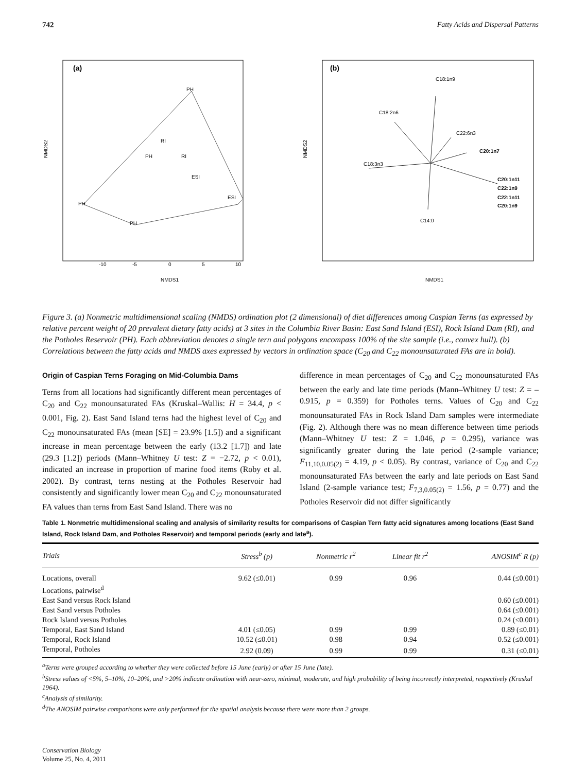742 Fatty Acids and Dispersal Patterns
(a)
PH
PH
PH
RI
ESI
ESI
PH
RI
NMDS1
-10
-5
0
5
10
NMDS2
(b)
C18:1n9
C18:2n6
C22:6n3
C20:1n7
C18:3n3
C20:1n11
C22:1n9
C22:1n11
C20:1n9
C14:0
NMDS1
NMDS2
Figure 3. (a) Nonmetric multidimensional scaling (NMDS) ordination plot (2 dimensional) of diet differences among Caspian Terns (as expressed by relative percent weight of 20 prevalent dietary fatty acids) at 3 sites in the Columbia River Basin: East Sand Island (ESI), Rock Island Dam (RI), and the Potholes Reservoir (PH). Each abbreviation denotes a single tern and polygons encompass 100% of the site sample (i.e., convex hull). (b) Correlations between the fatty acids and NMDS axes expressed by vectors in ordination space (C<sub>20</sub> and C<sub>22</sub> monounsaturated FAs are in bold).
Origin of Caspian Terns Foraging on Mid-Columbia Dams
Terns from all locations had significantly different mean percentages of C<sub>20</sub> and C<sub>22</sub> monounsaturated FAs (Kruskal–Wallis: H = 34.4, p < 0.001, Fig. 2). East Sand Island terns had the highest level of C<sub>20</sub> and C<sub>22</sub> monounsaturated FAs (mean [SE] = 23.9% [1.5]) and a significant increase in mean percentage between the early (13.2 [1.7]) and late (29.3 [1.2]) periods (Mann–Whitney U test: Z = −2.72, p < 0.01), indicated an increase in proportion of marine food items (Roby et al. 2002). By contrast, terns nesting at the Potholes Reservoir had consistently and significantly lower mean C<sub>20</sub> and C<sub>22</sub> monounsaturated FA values than terns from East Sand Island. There was no
difference in mean percentages of C<sub>20</sub> and C<sub>22</sub> monounsaturated FAs between the early and late time periods (Mann–Whitney U test: Z = –0.915, p = 0.359) for Potholes terns. Values of C<sub>20</sub> and C<sub>22</sub> monounsaturated FAs in Rock Island Dam samples were intermediate (Fig. 2). Although there was no mean difference between time periods (Mann–Whitney U test: Z = 1.046, p = 0.295), variance was significantly greater during the late period (2-sample variance; F<sub>11,10,0.05(2)</sub> = 4.19, p < 0.05). By contrast, variance of C<sub>20</sub> and C<sub>22</sub> monounsaturated FAs between the early and late periods on East Sand Island (2-sample variance test; F<sub>7,3,0.05(2)</sub> = 1.56, p = 0.77) and the Potholes Reservoir did not differ significantly
Table 1. Nonmetric multidimensional scaling and analysis of similarity results for comparisons of Caspian Tern fatty acid signatures among locations (East Sand Island, Rock Island Dam, and Potholes Reservoir) and temporal periods (early and late<sup>a</sup>).
| Trials | Stress<sup>b</sup> (p) | Nonmetric r<sup>2</sup> | Linear fit r<sup>2</sup> | ANOSIM<sup>c</sup> R (p) |
| --- | --- | --- | --- | --- |
| Locations, overall | 9.62 (≤0.01) | 0.99 | 0.96 | 0.44 (≤0.001) |
| Locations, pairwise<sup>d</sup> | | | | |
| East Sand versus Rock Island | | | | 0.60 (≤0.001) |
| East Sand versus Potholes | | | | 0.64 (≤0.001) |
| Rock Island versus Potholes | | | | 0.24 (≤0.001) |
| Temporal, East Sand Island | 4.01 (≤0.05) | 0.99 | 0.99 | 0.89 (≤0.01) |
| Temporal, Rock Island | 10.52 (≤0.01) | 0.98 | 0.94 | 0.52 (≤0.001) |
| Temporal, Potholes | 2.92 (0.09) | 0.99 | 0.99 | 0.31 (≤0.01) |
<sup>a</sup> Terns were grouped according to whether they were collected before 15 June (early) or after 15 June (late).
<sup>b</sup> Stress values of <5%, 5–10%, 10–20%, and >20% indicate ordination with near-zero, minimal, moderate, and high probability of being incorrectly interpreted, respectively (Kruskal 1964).
<sup>c</sup> Analysis of similarity.
<sup>d</sup> The ANOSIM pairwise comparisons were only performed for the spatial analysis because there were more than 2 groups.
Conservation Biology
Volume 25, No. 4, 2011